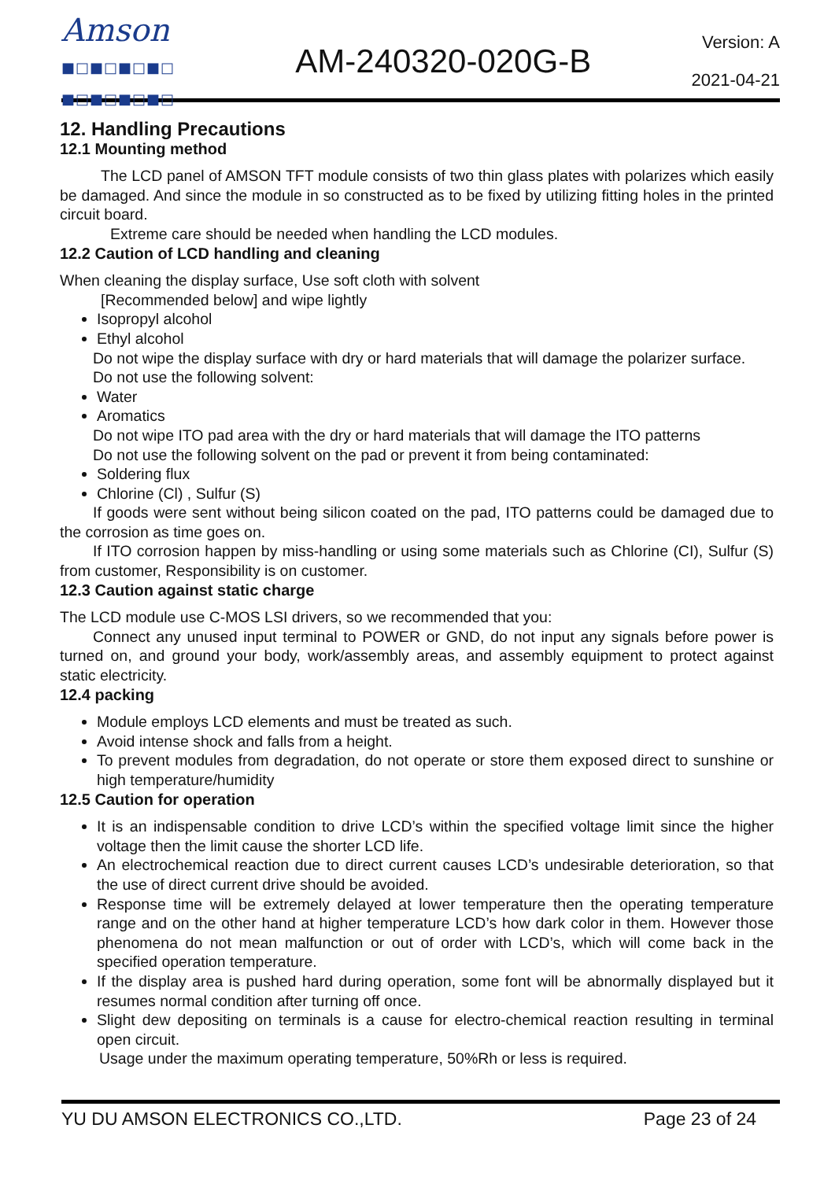Amson
■□■□■□■□
■□■□■□■□
AM-240320-020G-B
Version: A
2021-04-21
12. Handling Precautions
12.1 Mounting method
The LCD panel of AMSON TFT module consists of two thin glass plates with polarizes which easily be damaged. And since the module in so constructed as to be fixed by utilizing fitting holes in the printed circuit board.
Extreme care should be needed when handling the LCD modules.
12.2 Caution of LCD handling and cleaning
When cleaning the display surface, Use soft cloth with solvent
[Recommended below] and wipe lightly
Isopropyl alcohol
Ethyl alcohol
Do not wipe the display surface with dry or hard materials that will damage the polarizer surface.
Do not use the following solvent:
Water
Aromatics
Do not wipe ITO pad area with the dry or hard materials that will damage the ITO patterns
Do not use the following solvent on the pad or prevent it from being contaminated:
Soldering flux
Chlorine (Cl) , Sulfur (S)
If goods were sent without being silicon coated on the pad, ITO patterns could be damaged due to the corrosion as time goes on.
If ITO corrosion happen by miss-handling or using some materials such as Chlorine (CI), Sulfur (S) from customer, Responsibility is on customer.
12.3 Caution against static charge
The LCD module use C-MOS LSI drivers, so we recommended that you:
Connect any unused input terminal to POWER or GND, do not input any signals before power is turned on, and ground your body, work/assembly areas, and assembly equipment to protect against static electricity.
12.4 packing
Module employs LCD elements and must be treated as such.
Avoid intense shock and falls from a height.
To prevent modules from degradation, do not operate or store them exposed direct to sunshine or high temperature/humidity
12.5 Caution for operation
It is an indispensable condition to drive LCD’s within the specified voltage limit since the higher voltage then the limit cause the shorter LCD life.
An electrochemical reaction due to direct current causes LCD’s undesirable deterioration, so that the use of direct current drive should be avoided.
Response time will be extremely delayed at lower temperature then the operating temperature range and on the other hand at higher temperature LCD’s how dark color in them. However those phenomena do not mean malfunction or out of order with LCD’s, which will come back in the specified operation temperature.
If the display area is pushed hard during operation, some font will be abnormally displayed but it resumes normal condition after turning off once.
Slight dew depositing on terminals is a cause for electro-chemical reaction resulting in terminal open circuit.
Usage under the maximum operating temperature, 50%Rh or less is required.
YU DU AMSON ELECTRONICS CO.,LTD. Page 23 of 24